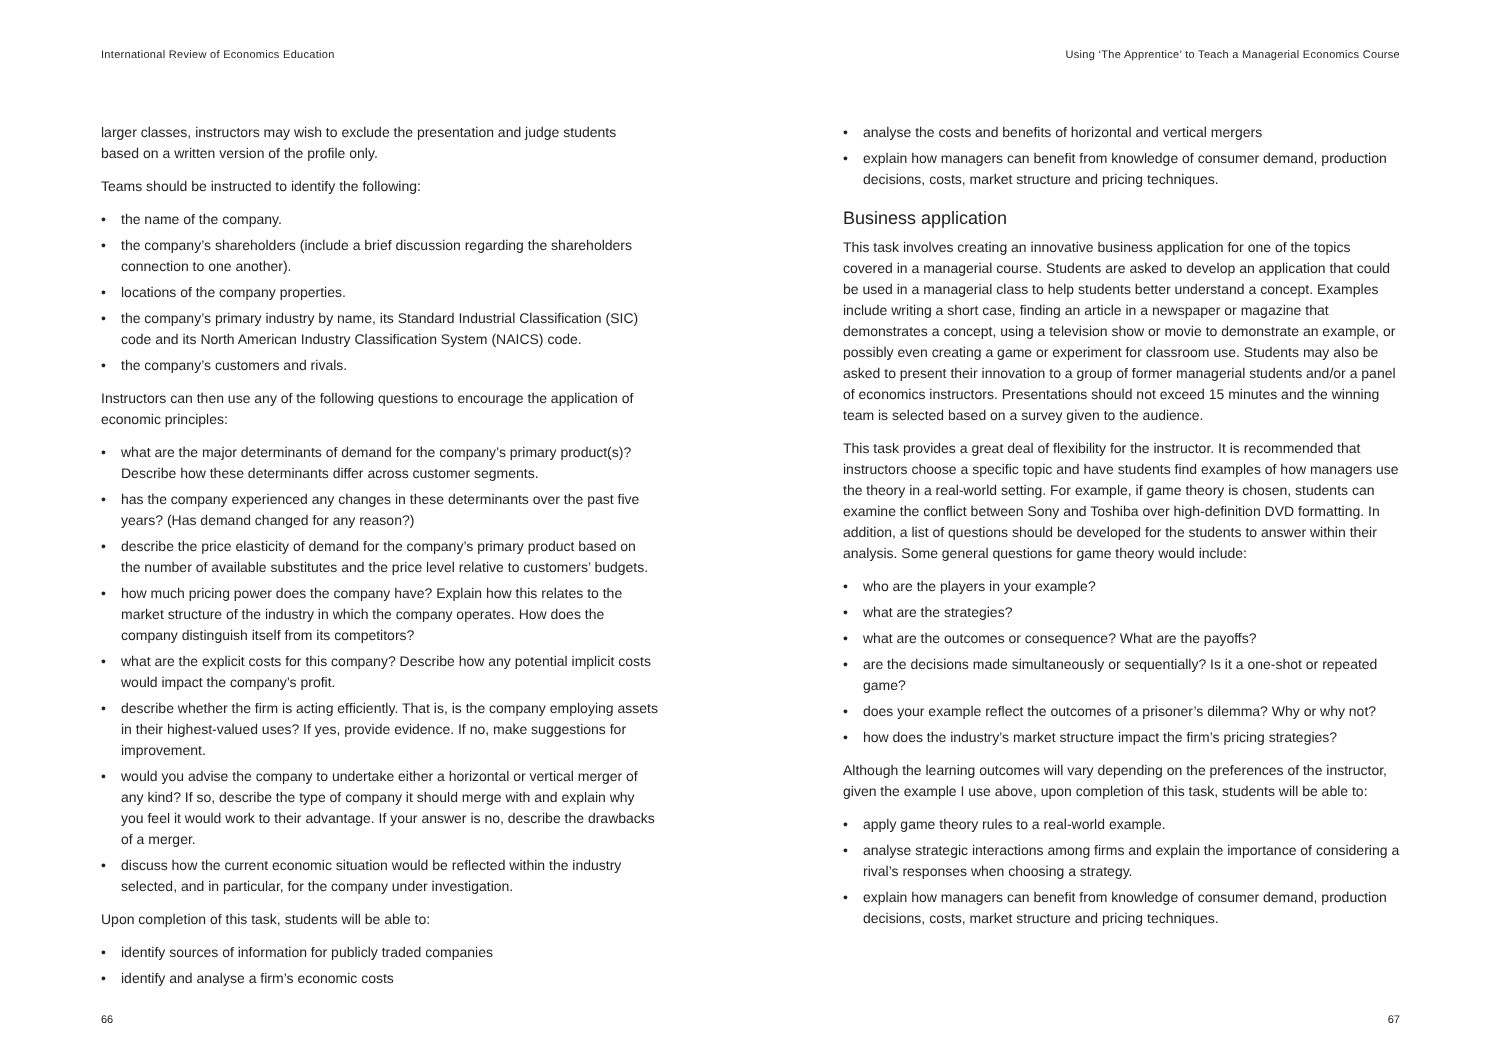International Review of Economics Education
larger classes, instructors may wish to exclude the presentation and judge students based on a written version of the profile only.
Teams should be instructed to identify the following:
• the name of the company.
• the company’s shareholders (include a brief discussion regarding the shareholders connection to one another).
• locations of the company properties.
• the company’s primary industry by name, its Standard Industrial Classification (SIC) code and its North American Industry Classification System (NAICS) code.
• the company’s customers and rivals.
Instructors can then use any of the following questions to encourage the application of economic principles:
• what are the major determinants of demand for the company’s primary product(s)? Describe how these determinants differ across customer segments.
• has the company experienced any changes in these determinants over the past five years? (Has demand changed for any reason?)
• describe the price elasticity of demand for the company’s primary product based on the number of available substitutes and the price level relative to customers’ budgets.
• how much pricing power does the company have? Explain how this relates to the market structure of the industry in which the company operates. How does the company distinguish itself from its competitors?
• what are the explicit costs for this company? Describe how any potential implicit costs would impact the company’s profit.
• describe whether the firm is acting efficiently. That is, is the company employing assets in their highest-valued uses? If yes, provide evidence. If no, make suggestions for improvement.
• would you advise the company to undertake either a horizontal or vertical merger of any kind? If so, describe the type of company it should merge with and explain why you feel it would work to their advantage. If your answer is no, describe the drawbacks of a merger.
• discuss how the current economic situation would be reflected within the industry selected, and in particular, for the company under investigation.
Upon completion of this task, students will be able to:
• identify sources of information for publicly traded companies
• identify and analyse a firm’s economic costs
66
Using ‘The Apprentice’ to Teach a Managerial Economics Course
• analyse the costs and benefits of horizontal and vertical mergers
• explain how managers can benefit from knowledge of consumer demand, production decisions, costs, market structure and pricing techniques.
Business application
This task involves creating an innovative business application for one of the topics covered in a managerial course. Students are asked to develop an application that could be used in a managerial class to help students better understand a concept. Examples include writing a short case, finding an article in a newspaper or magazine that demonstrates a concept, using a television show or movie to demonstrate an example, or possibly even creating a game or experiment for classroom use. Students may also be asked to present their innovation to a group of former managerial students and/or a panel of economics instructors. Presentations should not exceed 15 minutes and the winning team is selected based on a survey given to the audience.
This task provides a great deal of flexibility for the instructor. It is recommended that instructors choose a specific topic and have students find examples of how managers use the theory in a real-world setting. For example, if game theory is chosen, students can examine the conflict between Sony and Toshiba over high-definition DVD formatting. In addition, a list of questions should be developed for the students to answer within their analysis. Some general questions for game theory would include:
• who are the players in your example?
• what are the strategies?
• what are the outcomes or consequence? What are the payoffs?
• are the decisions made simultaneously or sequentially? Is it a one-shot or repeated game?
• does your example reflect the outcomes of a prisoner’s dilemma? Why or why not?
• how does the industry’s market structure impact the firm’s pricing strategies?
Although the learning outcomes will vary depending on the preferences of the instructor, given the example I use above, upon completion of this task, students will be able to:
• apply game theory rules to a real-world example.
• analyse strategic interactions among firms and explain the importance of considering a rival’s responses when choosing a strategy.
• explain how managers can benefit from knowledge of consumer demand, production decisions, costs, market structure and pricing techniques.
67